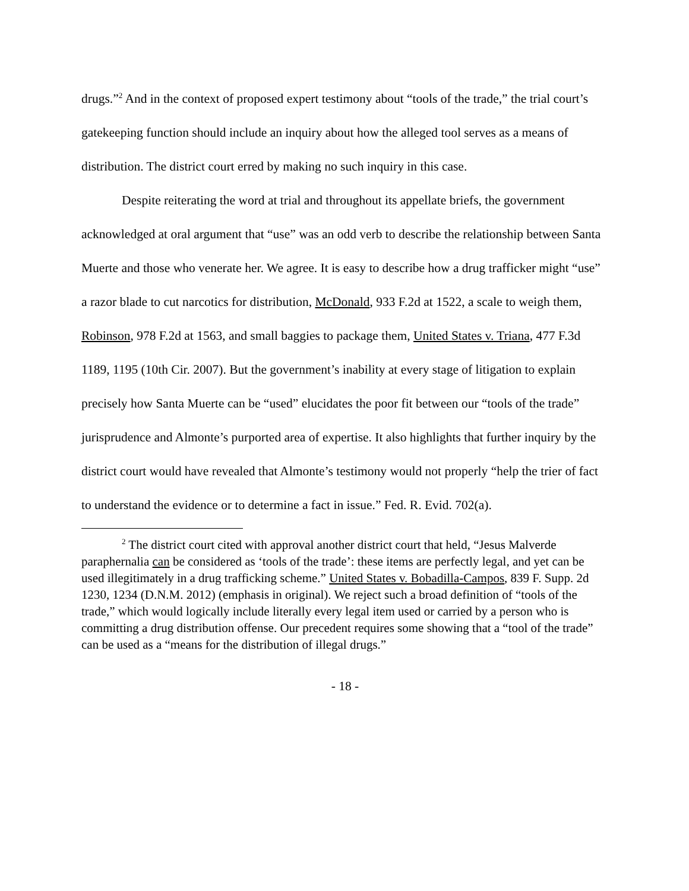drugs.”<sup>2</sup> And in the context of proposed expert testimony about “tools of the trade,” the trial court’s gatekeeping function should include an inquiry about how the alleged tool serves as a means of distribution. The district court erred by making no such inquiry in this case.
Despite reiterating the word at trial and throughout its appellate briefs, the government acknowledged at oral argument that “use” was an odd verb to describe the relationship between Santa Muerte and those who venerate her. We agree. It is easy to describe how a drug trafficker might “use” a razor blade to cut narcotics for distribution, McDonald, 933 F.2d at 1522, a scale to weigh them, Robinson, 978 F.2d at 1563, and small baggies to package them, United States v. Triana, 477 F.3d 1189, 1195 (10th Cir. 2007). But the government’s inability at every stage of litigation to explain precisely how Santa Muerte can be “used” elucidates the poor fit between our “tools of the trade” jurisprudence and Almonte’s purported area of expertise. It also highlights that further inquiry by the district court would have revealed that Almonte’s testimony would not properly “help the trier of fact to understand the evidence or to determine a fact in issue.” Fed. R. Evid. 702(a).
<sup>2</sup> The district court cited with approval another district court that held, “Jesus Malverde paraphernalia can be considered as ‘tools of the trade’: these items are perfectly legal, and yet can be used illegitimately in a drug trafficking scheme.” United States v. Bobadilla-Campos, 839 F. Supp. 2d 1230, 1234 (D.N.M. 2012) (emphasis in original). We reject such a broad definition of “tools of the trade,” which would logically include literally every legal item used or carried by a person who is committing a drug distribution offense. Our precedent requires some showing that a “tool of the trade” can be used as a “means for the distribution of illegal drugs.”
- 18 -